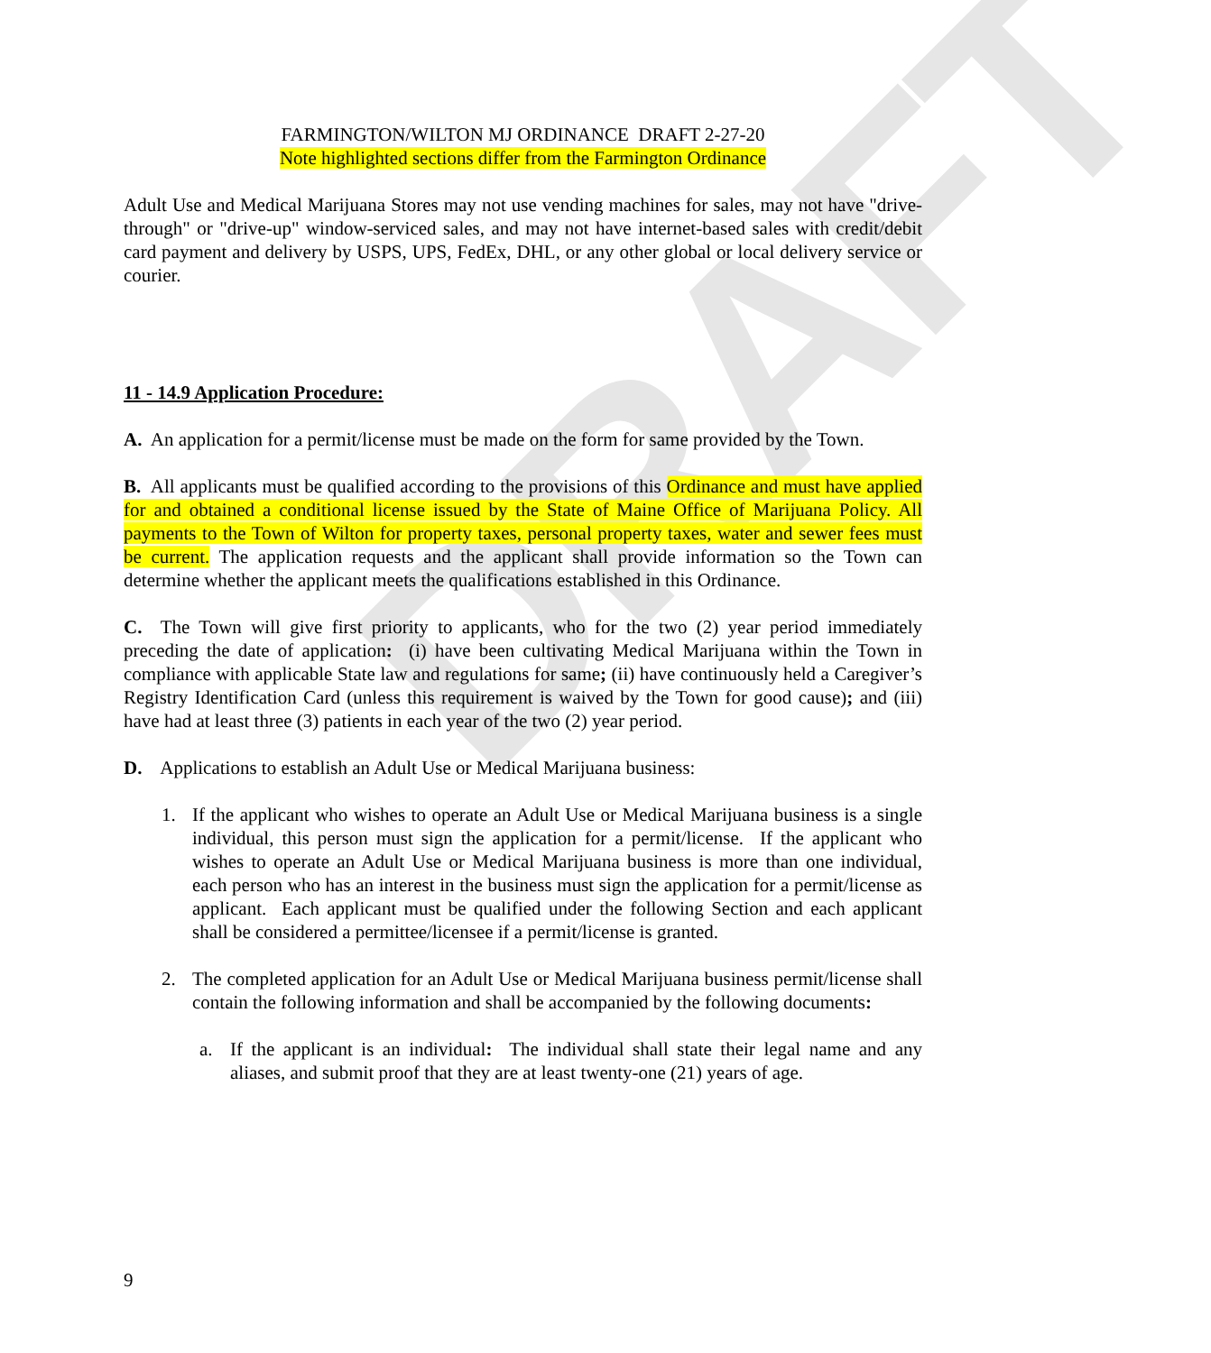DRAFT
FARMINGTON/WILTON MJ ORDINANCE DRAFT 2-27-20
Note highlighted sections differ from the Farmington Ordinance
Adult Use and Medical Marijuana Stores may not use vending machines for sales, may not have "drive-through" or "drive-up" window-serviced sales, and may not have internet-based sales with credit/debit card payment and delivery by USPS, UPS, FedEx, DHL, or any other global or local delivery service or courier.
11 - 14.9 Application Procedure:
A. An application for a permit/license must be made on the form for same provided by the Town.
B. All applicants must be qualified according to the provisions of this Ordinance and must have applied for and obtained a conditional license issued by the State of Maine Office of Marijuana Policy. All payments to the Town of Wilton for property taxes, personal property taxes, water and sewer fees must be current. The application requests and the applicant shall provide information so the Town can determine whether the applicant meets the qualifications established in this Ordinance.
C. The Town will give first priority to applicants, who for the two (2) year period immediately preceding the date of application: (i) have been cultivating Medical Marijuana within the Town in compliance with applicable State law and regulations for same; (ii) have continuously held a Caregiver’s Registry Identification Card (unless this requirement is waived by the Town for good cause); and (iii) have had at least three (3) patients in each year of the two (2) year period.
D. Applications to establish an Adult Use or Medical Marijuana business:
1. If the applicant who wishes to operate an Adult Use or Medical Marijuana business is a single individual, this person must sign the application for a permit/license. If the applicant who wishes to operate an Adult Use or Medical Marijuana business is more than one individual, each person who has an interest in the business must sign the application for a permit/license as applicant. Each applicant must be qualified under the following Section and each applicant shall be considered a permittee/licensee if a permit/license is granted.
2. The completed application for an Adult Use or Medical Marijuana business permit/license shall contain the following information and shall be accompanied by the following documents:
a. If the applicant is an individual: The individual shall state their legal name and any aliases, and submit proof that they are at least twenty-one (21) years of age.
9